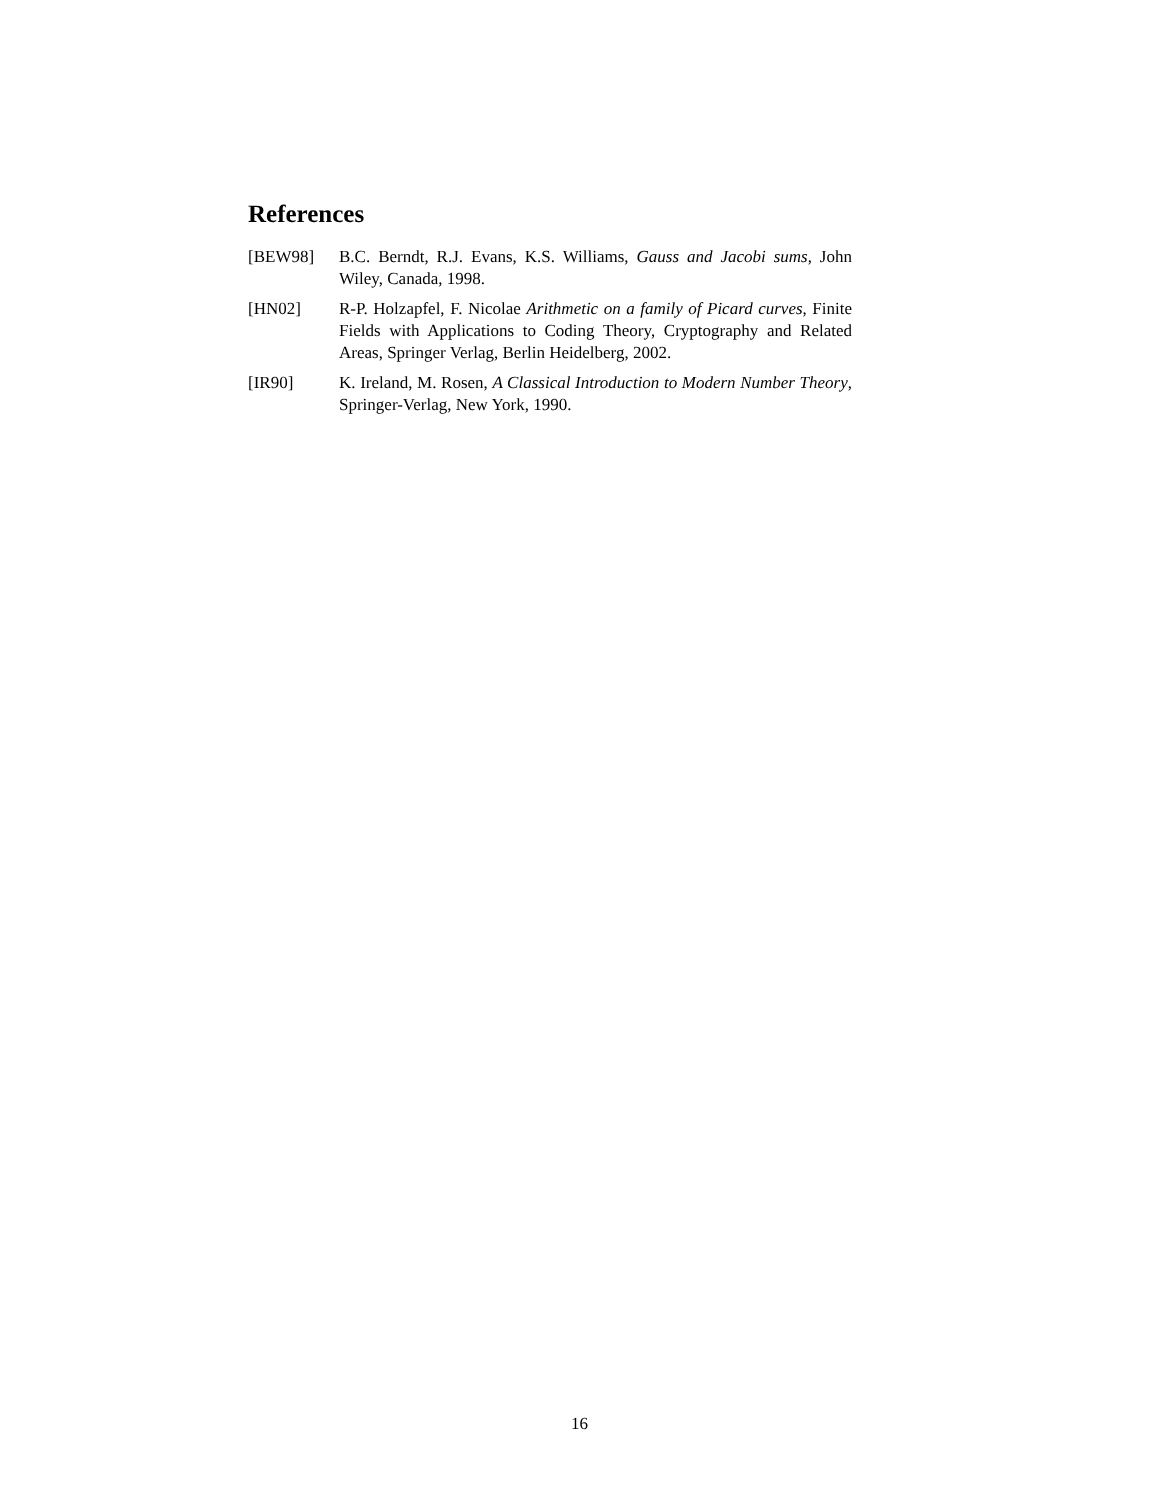References
[BEW98] B.C. Berndt, R.J. Evans, K.S. Williams, Gauss and Jacobi sums, John Wiley, Canada, 1998.
[HN02] R-P. Holzapfel, F. Nicolae Arithmetic on a family of Picard curves, Finite Fields with Applications to Coding Theory, Cryptography and Related Areas, Springer Verlag, Berlin Heidelberg, 2002.
[IR90] K. Ireland, M. Rosen, A Classical Introduction to Modern Number Theory, Springer-Verlag, New York, 1990.
16